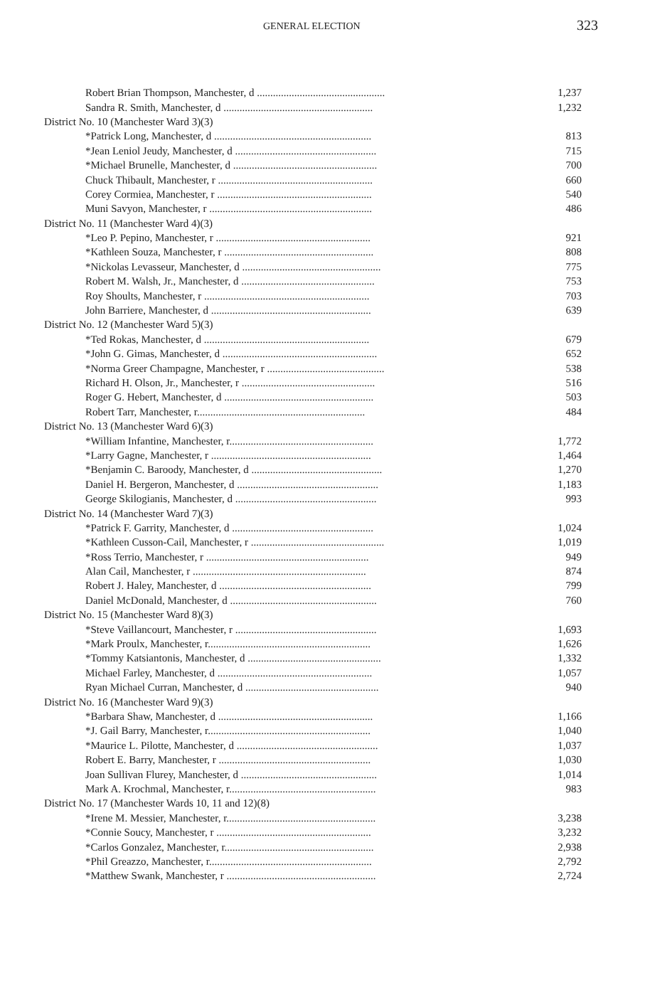GENERAL ELECTION 323
| Robert Brian Thompson, Manchester, d ................................................ | 1,237 |
| Sandra R. Smith, Manchester, d ........................................................ | 1,232 |
| District No. 10 (Manchester Ward 3)(3) | |
| *Patrick Long, Manchester, d ........................................................... | 813 |
| *Jean Leniol Jeudy, Manchester, d ..................................................... | 715 |
| *Michael Brunelle, Manchester, d ...................................................... | 700 |
| Chuck Thibault, Manchester, r .......................................................... | 660 |
| Corey Cormiea, Manchester, r .......................................................... | 540 |
| Muni Savyon, Manchester, r ............................................................. | 486 |
| District No. 11 (Manchester Ward 4)(3) | |
| *Leo P. Pepino, Manchester, r .......................................................... | 921 |
| *Kathleen Souza, Manchester, r ........................................................ | 808 |
| *Nickolas Levasseur, Manchester, d .................................................... | 775 |
| Robert M. Walsh, Jr., Manchester, d .................................................. | 753 |
| Roy Shoults, Manchester, r .............................................................. | 703 |
| John Barriere, Manchester, d ............................................................ | 639 |
| District No. 12 (Manchester Ward 5)(3) | |
| *Ted Rokas, Manchester, d .............................................................. | 679 |
| *John G. Gimas, Manchester, d .......................................................... | 652 |
| *Norma Greer Champagne, Manchester, r ............................................ | 538 |
| Richard H. Olson, Jr., Manchester, r .................................................. | 516 |
| Roger G. Hebert, Manchester, d ........................................................ | 503 |
| Robert Tarr, Manchester, r............................................................... | 484 |
| District No. 13 (Manchester Ward 6)(3) | |
| *William Infantine, Manchester, r...................................................... | 1,772 |
| *Larry Gagne, Manchester, r ............................................................ | 1,464 |
| *Benjamin C. Baroody, Manchester, d ................................................. | 1,270 |
| Daniel H. Bergeron, Manchester, d ..................................................... | 1,183 |
| George Skilogianis, Manchester, d ..................................................... | 993 |
| District No. 14 (Manchester Ward 7)(3) | |
| *Patrick F. Garrity, Manchester, d ..................................................... | 1,024 |
| *Kathleen Cusson-Cail, Manchester, r .................................................. | 1,019 |
| *Ross Terrio, Manchester, r ............................................................. | 949 |
| Alan Cail, Manchester, r ................................................................. | 874 |
| Robert J. Haley, Manchester, d ......................................................... | 799 |
| Daniel McDonald, Manchester, d ....................................................... | 760 |
| District No. 15 (Manchester Ward 8)(3) | |
| *Steve Vaillancourt, Manchester, r ..................................................... | 1,693 |
| *Mark Proulx, Manchester, r............................................................. | 1,626 |
| *Tommy Katsiantonis, Manchester, d .................................................. | 1,332 |
| Michael Farley, Manchester, d .......................................................... | 1,057 |
| Ryan Michael Curran, Manchester, d .................................................. | 940 |
| District No. 16 (Manchester Ward 9)(3) | |
| *Barbara Shaw, Manchester, d .......................................................... | 1,166 |
| *J. Gail Barry, Manchester, r............................................................. | 1,040 |
| *Maurice L. Pilotte, Manchester, d ..................................................... | 1,037 |
| Robert E. Barry, Manchester, r ......................................................... | 1,030 |
| Joan Sullivan Flurey, Manchester, d ................................................... | 1,014 |
| Mark A. Krochmal, Manchester, r....................................................... | 983 |
| District No. 17 (Manchester Wards 10, 11 and 12)(8) | |
| *Irene M. Messier, Manchester, r........................................................ | 3,238 |
| *Connie Soucy, Manchester, r .......................................................... | 3,232 |
| *Carlos Gonzalez, Manchester, r........................................................ | 2,938 |
| *Phil Greazzo, Manchester, r............................................................. | 2,792 |
| *Matthew Swank, Manchester, r ........................................................ | 2,724 |